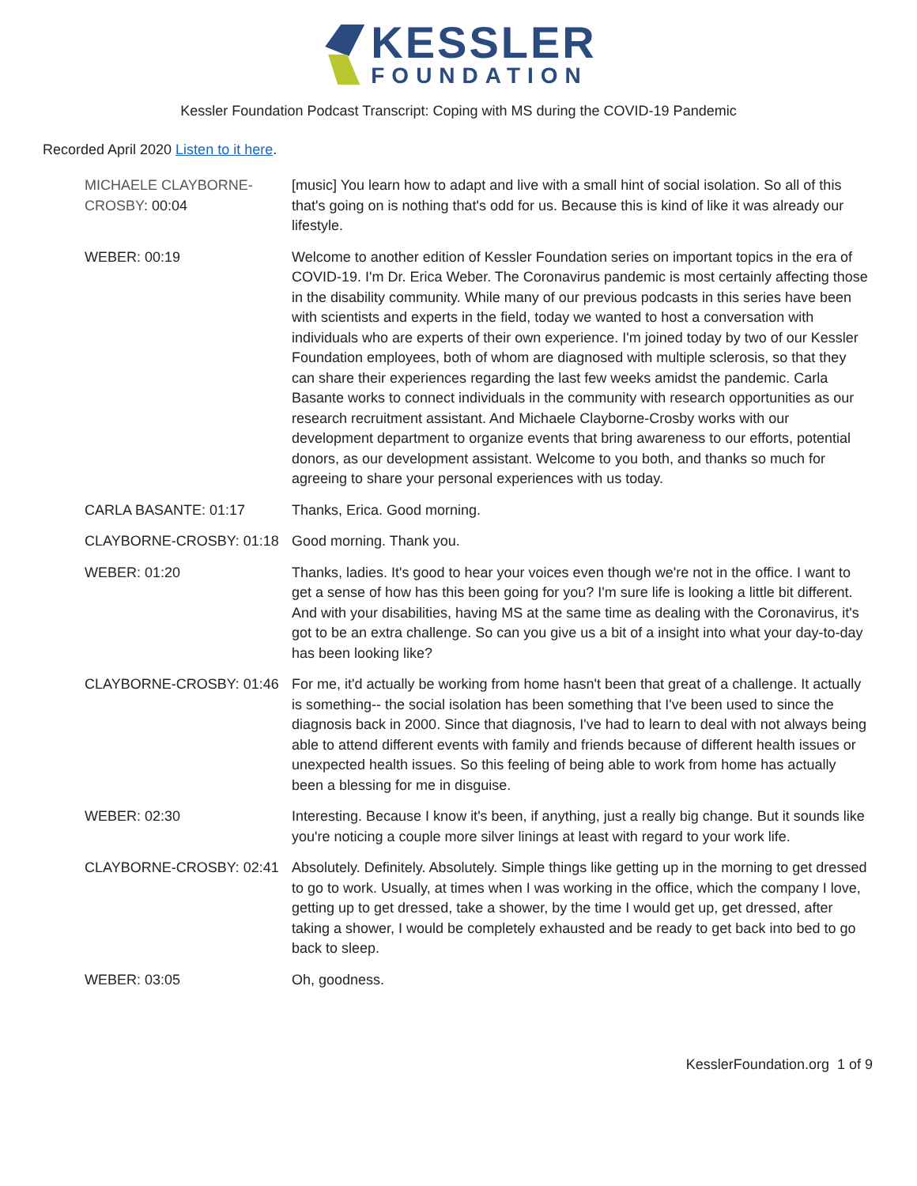KESSLER
FOUNDATION
Kessler Foundation Podcast Transcript: Coping with MS during the COVID-19 Pandemic
Recorded April 2020 Listen to it here.
| MICHAELE CLAYBORNE-CROSBY : 00:04 | [music] You learn how to adapt and live with a small hint of social isolation. So all of this that's going on is nothing that's odd for us. Because this is kind of like it was already our lifestyle. |
| WEBER: 00:19 | Welcome to another edition of Kessler Foundation series on important topics in the era of COVID-19. I'm Dr. Erica Weber. The Coronavirus pandemic is most certainly affecting those in the disability community. While many of our previous podcasts in this series have been with scientists and experts in the field, today we wanted to host a conversation with individuals who are experts of their own experience. I'm joined today by two of our Kessler Foundation employees, both of whom are diagnosed with multiple sclerosis, so that they can share their experiences regarding the last few weeks amidst the pandemic. Carla Basante works to connect individuals in the community with research opportunities as our research recruitment assistant. And Michaele Clayborne-Crosby works with our development department to organize events that bring awareness to our efforts, potential donors, as our development assistant. Welcome to you both, and thanks so much for agreeing to share your personal experiences with us today. |
| CARLA BASANTE: 01:17 | Thanks, Erica. Good morning. |
| CLAYBORNE-CROSBY: 01:18 | Good morning. Thank you. |
| WEBER: 01:20 | Thanks, ladies. It's good to hear your voices even though we're not in the office. I want to get a sense of how has this been going for you? I'm sure life is looking a little bit different. And with your disabilities, having MS at the same time as dealing with the Coronavirus, it's got to be an extra challenge. So can you give us a bit of a insight into what your day-to-day has been looking like? |
| CLAYBORNE-CROSBY: 01:46 | For me, it'd actually be working from home hasn't been that great of a challenge. It actually is something-- the social isolation has been something that I've been used to since the diagnosis back in 2000. Since that diagnosis, I've had to learn to deal with not always being able to attend different events with family and friends because of different health issues or unexpected health issues. So this feeling of being able to work from home has actually been a blessing for me in disguise. |
| WEBER: 02:30 | Interesting. Because I know it's been, if anything, just a really big change. But it sounds like you're noticing a couple more silver linings at least with regard to your work life. |
| CLAYBORNE-CROSBY: 02:41 | Absolutely. Definitely. Absolutely. Simple things like getting up in the morning to get dressed to go to work. Usually, at times when I was working in the office, which the company I love, getting up to get dressed, take a shower, by the time I would get up, get dressed, after taking a shower, I would be completely exhausted and be ready to get back into bed to go back to sleep. |
| WEBER: 03:05 | Oh, goodness. |
KesslerFoundation.org 1 of 9